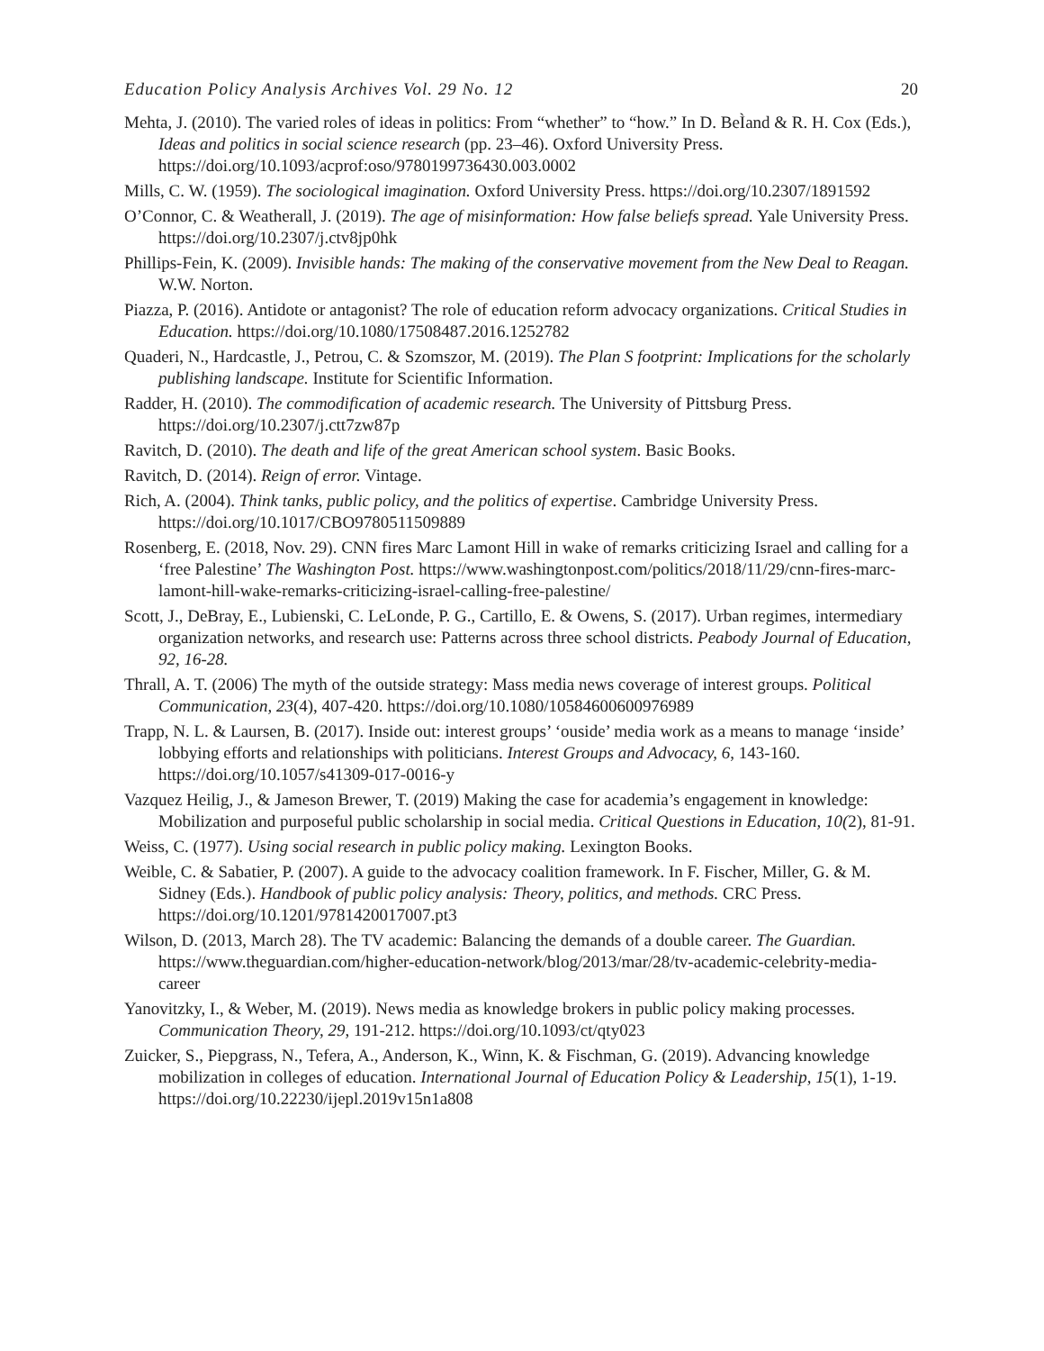Education Policy Analysis Archives Vol. 29 No. 12 20
Mehta, J. (2010). The varied roles of ideas in politics: From “whether” to “how.” In D. BeÌand & R. H. Cox (Eds.), Ideas and politics in social science research (pp. 23–46). Oxford University Press. https://doi.org/10.1093/acprof:oso/9780199736430.003.0002
Mills, C. W. (1959). The sociological imagination. Oxford University Press. https://doi.org/10.2307/1891592
O’Connor, C. & Weatherall, J. (2019). The age of misinformation: How false beliefs spread. Yale University Press. https://doi.org/10.2307/j.ctv8jp0hk
Phillips-Fein, K. (2009). Invisible hands: The making of the conservative movement from the New Deal to Reagan. W.W. Norton.
Piazza, P. (2016). Antidote or antagonist? The role of education reform advocacy organizations. Critical Studies in Education. https://doi.org/10.1080/17508487.2016.1252782
Quaderi, N., Hardcastle, J., Petrou, C. & Szomszor, M. (2019). The Plan S footprint: Implications for the scholarly publishing landscape. Institute for Scientific Information.
Radder, H. (2010). The commodification of academic research. The University of Pittsburg Press. https://doi.org/10.2307/j.ctt7zw87p
Ravitch, D. (2010). The death and life of the great American school system. Basic Books.
Ravitch, D. (2014). Reign of error. Vintage.
Rich, A. (2004). Think tanks, public policy, and the politics of expertise. Cambridge University Press. https://doi.org/10.1017/CBO9780511509889
Rosenberg, E. (2018, Nov. 29). CNN fires Marc Lamont Hill in wake of remarks criticizing Israel and calling for a ‘free Palestine’ The Washington Post. https://www.washingtonpost.com/politics/2018/11/29/cnn-fires-marc-lamont-hill-wake-remarks-criticizing-israel-calling-free-palestine/
Scott, J., DeBray, E., Lubienski, C. LeLonde, P. G., Cartillo, E. & Owens, S. (2017). Urban regimes, intermediary organization networks, and research use: Patterns across three school districts. Peabody Journal of Education, 92, 16-28.
Thrall, A. T. (2006) The myth of the outside strategy: Mass media news coverage of interest groups. Political Communication, 23(4), 407-420. https://doi.org/10.1080/10584600600976989
Trapp, N. L. & Laursen, B. (2017). Inside out: interest groups’ ‘ouside’ media work as a means to manage ‘inside’ lobbying efforts and relationships with politicians. Interest Groups and Advocacy, 6, 143-160. https://doi.org/10.1057/s41309-017-0016-y
Vazquez Heilig, J., & Jameson Brewer, T. (2019) Making the case for academia’s engagement in knowledge: Mobilization and purposeful public scholarship in social media. Critical Questions in Education, 10(2), 81-91.
Weiss, C. (1977). Using social research in public policy making. Lexington Books.
Weible, C. & Sabatier, P. (2007). A guide to the advocacy coalition framework. In F. Fischer, Miller, G. & M. Sidney (Eds.). Handbook of public policy analysis: Theory, politics, and methods. CRC Press. https://doi.org/10.1201/9781420017007.pt3
Wilson, D. (2013, March 28). The TV academic: Balancing the demands of a double career. The Guardian. https://www.theguardian.com/higher-education-network/blog/2013/mar/28/tv-academic-celebrity-media-career
Yanovitzky, I., & Weber, M. (2019). News media as knowledge brokers in public policy making processes. Communication Theory, 29, 191-212. https://doi.org/10.1093/ct/qty023
Zuicker, S., Piepgrass, N., Tefera, A., Anderson, K., Winn, K. & Fischman, G. (2019). Advancing knowledge mobilization in colleges of education. International Journal of Education Policy & Leadership, 15(1), 1-19. https://doi.org/10.22230/ijepl.2019v15n1a808